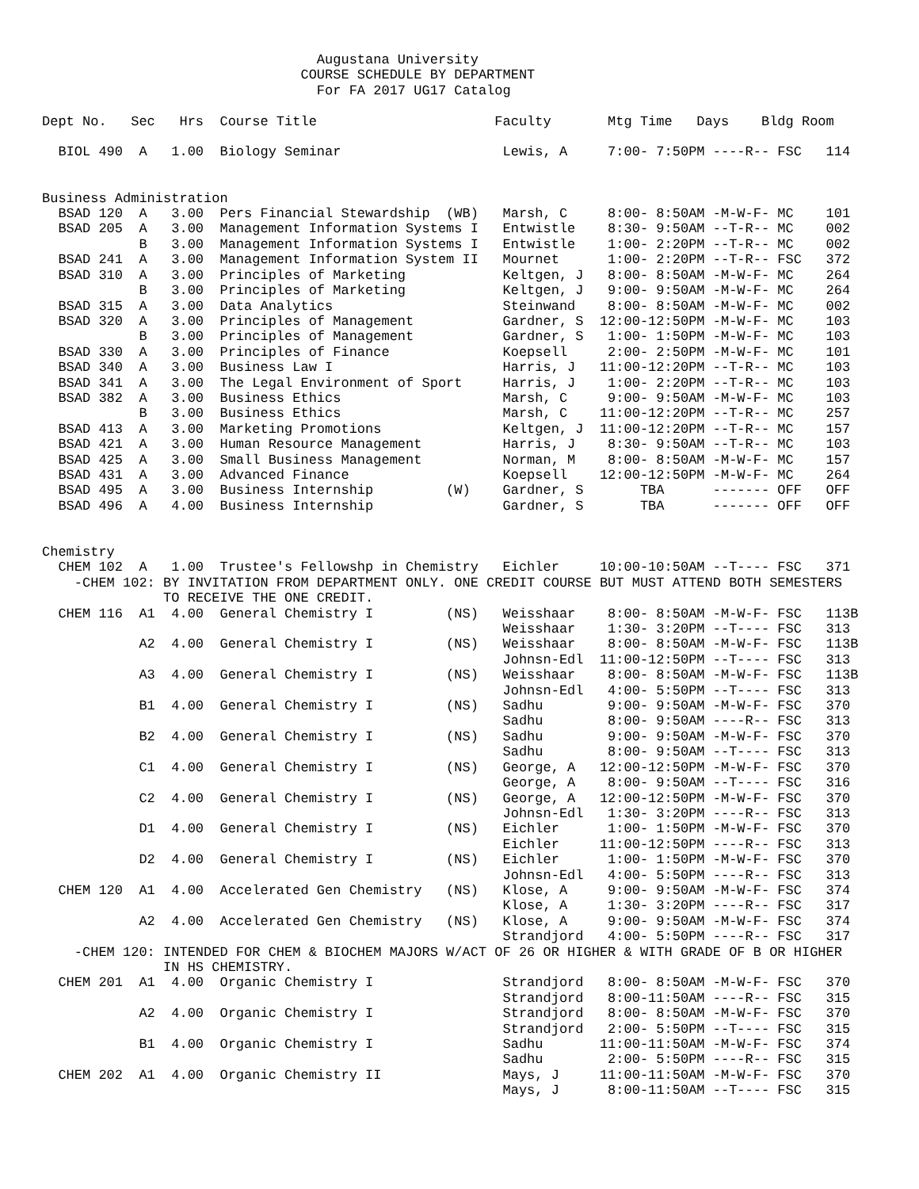Augustana University
                                COURSE SCHEDULE BY DEPARTMENT
                                  For FA 2017 UG17 Catalog

Dept No.   Sec   Hrs  Course Title                      Faculty       Mtg Time   Days    Bldg Room

  BIOL 490  A   1.00  Biology Seminar                    Lewis, A     7:00- 7:50PM ----R-- FSC   114


Business Administration
  BSAD 120  A   3.00  Pers Financial Stewardship  (WB)   Marsh, C     8:00- 8:50AM -M-W-F- MC    101
  BSAD 205  A   3.00  Management Information Systems I   Entwistle    8:30- 9:50AM --T-R-- MC    002
            B   3.00  Management Information Systems I   Entwistle    1:00- 2:20PM --T-R-- MC    002
  BSAD 241  A   3.00  Management Information System II   Mournet      1:00- 2:20PM --T-R-- FSC   372
  BSAD 310  A   3.00  Principles of Marketing            Keltgen, J   8:00- 8:50AM -M-W-F- MC    264
            B   3.00  Principles of Marketing            Keltgen, J   9:00- 9:50AM -M-W-F- MC    264
  BSAD 315  A   3.00  Data Analytics                     Steinwand    8:00- 8:50AM -M-W-F- MC    002
  BSAD 320  A   3.00  Principles of Management           Gardner, S  12:00-12:50PM -M-W-F- MC    103
            B   3.00  Principles of Management           Gardner, S   1:00- 1:50PM -M-W-F- MC    103
  BSAD 330  A   3.00  Principles of Finance              Koepsell     2:00- 2:50PM -M-W-F- MC    101
  BSAD 340  A   3.00  Business Law I                     Harris, J   11:00-12:20PM --T-R-- MC    103
  BSAD 341  A   3.00  The Legal Environment of Sport     Harris, J    1:00- 2:20PM --T-R-- MC    103
  BSAD 382  A   3.00  Business Ethics                    Marsh, C     9:00- 9:50AM -M-W-F- MC    103
            B   3.00  Business Ethics                    Marsh, C    11:00-12:20PM --T-R-- MC    257
  BSAD 413  A   3.00  Marketing Promotions               Keltgen, J  11:00-12:20PM --T-R-- MC    157
  BSAD 421  A   3.00  Human Resource Management          Harris, J    8:30- 9:50AM --T-R-- MC    103
  BSAD 425  A   3.00  Small Business Management          Norman, M    8:00- 8:50AM -M-W-F- MC    157
  BSAD 431  A   3.00  Advanced Finance                   Koepsell    12:00-12:50PM -M-W-F- MC    264
  BSAD 495  A   3.00  Business Internship         (W)    Gardner, S       TBA      ------- OFF   OFF
  BSAD 496  A   4.00  Business Internship                Gardner, S       TBA      ------- OFF   OFF


Chemistry
  CHEM 102  A   1.00  Trustee's Fellowshp in Chemistry   Eichler     10:00-10:50AM --T---- FSC   371
    -CHEM 102: BY INVITATION FROM DEPARTMENT ONLY. ONE CREDIT COURSE BUT MUST ATTEND BOTH SEMESTERS
               TO RECEIVE THE ONE CREDIT.
  CHEM 116  A1  4.00  General Chemistry I         (NS)   Weisshaar    8:00- 8:50AM -M-W-F- FSC   113B
                                                         Weisshaar    1:30- 3:20PM --T---- FSC   313
            A2  4.00  General Chemistry I         (NS)   Weisshaar    8:00- 8:50AM -M-W-F- FSC   113B
                                                         Johnsn-Edl  11:00-12:50PM --T---- FSC   313
            A3  4.00  General Chemistry I         (NS)   Weisshaar    8:00- 8:50AM -M-W-F- FSC   113B
                                                         Johnsn-Edl   4:00- 5:50PM --T---- FSC   313
            B1  4.00  General Chemistry I         (NS)   Sadhu        9:00- 9:50AM -M-W-F- FSC   370
                                                         Sadhu        8:00- 9:50AM ----R-- FSC   313
            B2  4.00  General Chemistry I         (NS)   Sadhu        9:00- 9:50AM -M-W-F- FSC   370
                                                         Sadhu        8:00- 9:50AM --T---- FSC   313
            C1  4.00  General Chemistry I         (NS)   George, A   12:00-12:50PM -M-W-F- FSC   370
                                                         George, A    8:00- 9:50AM --T---- FSC   316
            C2  4.00  General Chemistry I         (NS)   George, A   12:00-12:50PM -M-W-F- FSC   370
                                                         Johnsn-Edl   1:30- 3:20PM ----R-- FSC   313
            D1  4.00  General Chemistry I         (NS)   Eichler      1:00- 1:50PM -M-W-F- FSC   370
                                                         Eichler     11:00-12:50PM ----R-- FSC   313
            D2  4.00  General Chemistry I         (NS)   Eichler      1:00- 1:50PM -M-W-F- FSC   370
                                                         Johnsn-Edl   4:00- 5:50PM ----R-- FSC   313
  CHEM 120  A1  4.00  Accelerated Gen Chemistry   (NS)   Klose, A     9:00- 9:50AM -M-W-F- FSC   374
                                                         Klose, A     1:30- 3:20PM ----R-- FSC   317
            A2  4.00  Accelerated Gen Chemistry   (NS)   Klose, A     9:00- 9:50AM -M-W-F- FSC   374
                                                         Strandjord   4:00- 5:50PM ----R-- FSC   317
    -CHEM 120: INTENDED FOR CHEM & BIOCHEM MAJORS W/ACT OF 26 OR HIGHER & WITH GRADE OF B OR HIGHER
               IN HS CHEMISTRY.
  CHEM 201  A1  4.00  Organic Chemistry I                Strandjord   8:00- 8:50AM -M-W-F- FSC   370
                                                         Strandjord   8:00-11:50AM ----R-- FSC   315
            A2  4.00  Organic Chemistry I                Strandjord   8:00- 8:50AM -M-W-F- FSC   370
                                                         Strandjord   2:00- 5:50PM --T---- FSC   315
            B1  4.00  Organic Chemistry I                Sadhu       11:00-11:50AM -M-W-F- FSC   374
                                                         Sadhu        2:00- 5:50PM ----R-- FSC   315
  CHEM 202  A1  4.00  Organic Chemistry II               Mays, J     11:00-11:50AM -M-W-F- FSC   370
                                                         Mays, J      8:00-11:50AM --T---- FSC   315